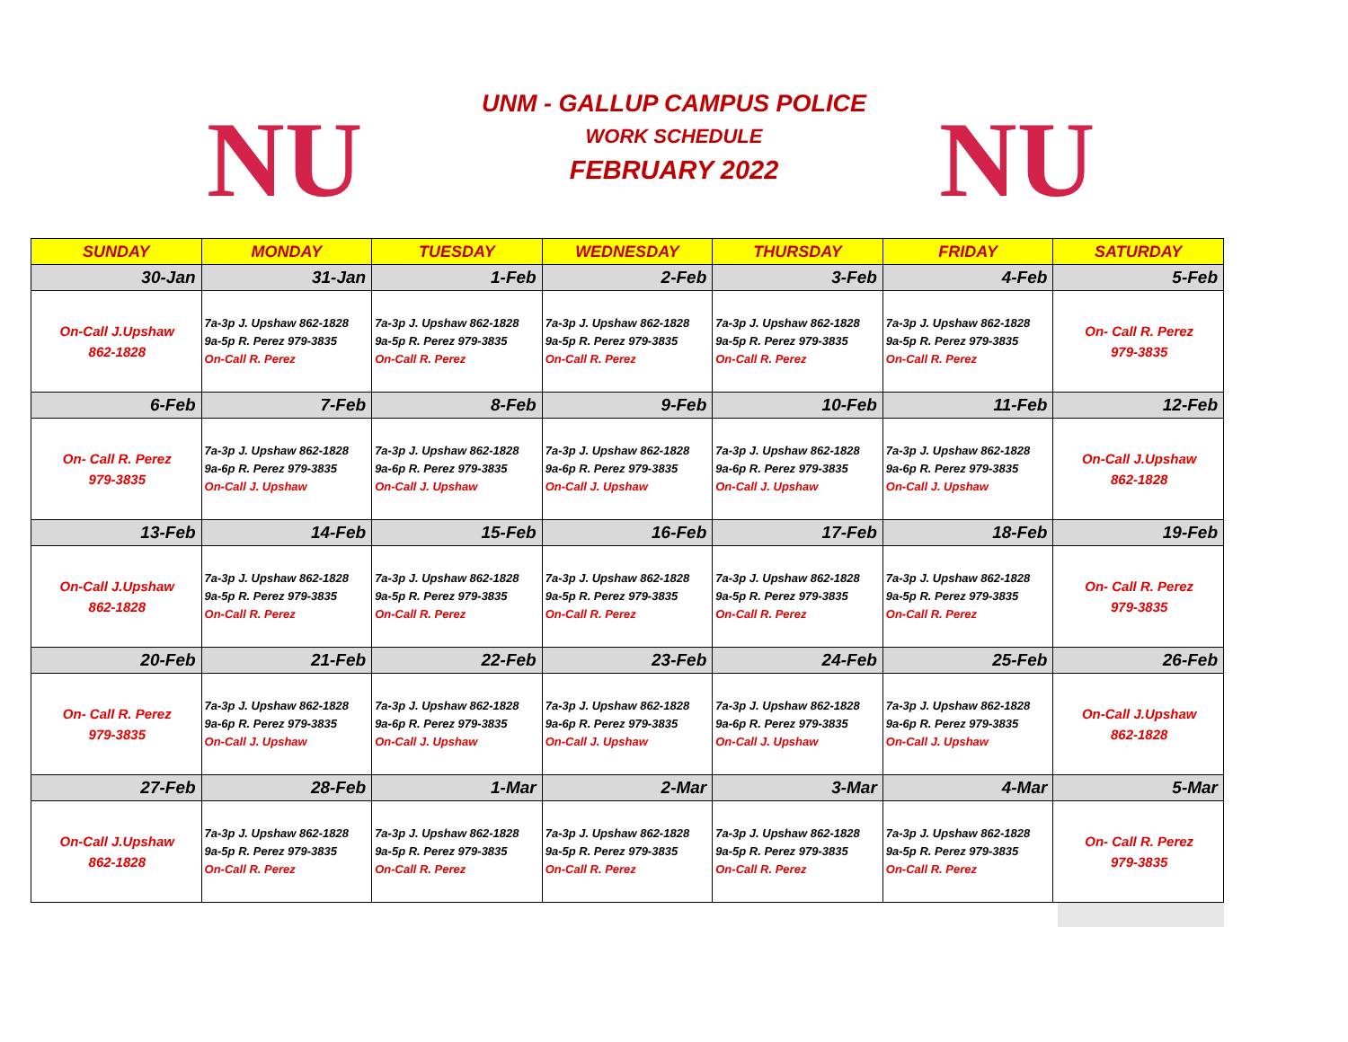NU NU
UNM - GALLUP CAMPUS POLICE
WORK SCHEDULE
FEBRUARY 2022
| SUNDAY | MONDAY | TUESDAY | WEDNESDAY | THURSDAY | FRIDAY | SATURDAY |
| --- | --- | --- | --- | --- | --- | --- |
| 30-Jan | 31-Jan | 1-Feb | 2-Feb | 3-Feb | 4-Feb | 5-Feb |
| On-Call J.Upshaw 862-1828 | 7a-3p J. Upshaw 862-1828 9a-5p R. Perez 979-3835 On-Call R. Perez | 7a-3p J. Upshaw 862-1828 9a-5p R. Perez 979-3835 On-Call R. Perez | 7a-3p J. Upshaw 862-1828 9a-5p R. Perez 979-3835 On-Call R. Perez | 7a-3p J. Upshaw 862-1828 9a-5p R. Perez 979-3835 On-Call R. Perez | 7a-3p J. Upshaw 862-1828 9a-5p R. Perez 979-3835 On-Call R. Perez | On- Call R. Perez 979-3835 |
| 6-Feb | 7-Feb | 8-Feb | 9-Feb | 10-Feb | 11-Feb | 12-Feb |
| On- Call R. Perez 979-3835 | 7a-3p J. Upshaw 862-1828 9a-6p R. Perez 979-3835 On-Call J. Upshaw | 7a-3p J. Upshaw 862-1828 9a-6p R. Perez 979-3835 On-Call J. Upshaw | 7a-3p J. Upshaw 862-1828 9a-6p R. Perez 979-3835 On-Call J. Upshaw | 7a-3p J. Upshaw 862-1828 9a-6p R. Perez 979-3835 On-Call J. Upshaw | 7a-3p J. Upshaw 862-1828 9a-6p R. Perez 979-3835 On-Call J. Upshaw | On-Call J.Upshaw 862-1828 |
| 13-Feb | 14-Feb | 15-Feb | 16-Feb | 17-Feb | 18-Feb | 19-Feb |
| On-Call J.Upshaw 862-1828 | 7a-3p J. Upshaw 862-1828 9a-5p R. Perez 979-3835 On-Call R. Perez | 7a-3p J. Upshaw 862-1828 9a-5p R. Perez 979-3835 On-Call R. Perez | 7a-3p J. Upshaw 862-1828 9a-5p R. Perez 979-3835 On-Call R. Perez | 7a-3p J. Upshaw 862-1828 9a-5p R. Perez 979-3835 On-Call R. Perez | 7a-3p J. Upshaw 862-1828 9a-5p R. Perez 979-3835 On-Call R. Perez | On- Call R. Perez 979-3835 |
| 20-Feb | 21-Feb | 22-Feb | 23-Feb | 24-Feb | 25-Feb | 26-Feb |
| On- Call R. Perez 979-3835 | 7a-3p J. Upshaw 862-1828 9a-6p R. Perez 979-3835 On-Call J. Upshaw | 7a-3p J. Upshaw 862-1828 9a-6p R. Perez 979-3835 On-Call J. Upshaw | 7a-3p J. Upshaw 862-1828 9a-6p R. Perez 979-3835 On-Call J. Upshaw | 7a-3p J. Upshaw 862-1828 9a-6p R. Perez 979-3835 On-Call J. Upshaw | 7a-3p J. Upshaw 862-1828 9a-6p R. Perez 979-3835 On-Call J. Upshaw | On-Call J.Upshaw 862-1828 |
| 27-Feb | 28-Feb | 1-Mar | 2-Mar | 3-Mar | 4-Mar | 5-Mar |
| On-Call J.Upshaw 862-1828 | 7a-3p J. Upshaw 862-1828 9a-5p R. Perez 979-3835 On-Call R. Perez | 7a-3p J. Upshaw 862-1828 9a-5p R. Perez 979-3835 On-Call R. Perez | 7a-3p J. Upshaw 862-1828 9a-5p R. Perez 979-3835 On-Call R. Perez | 7a-3p J. Upshaw 862-1828 9a-5p R. Perez 979-3835 On-Call R. Perez | 7a-3p J. Upshaw 862-1828 9a-5p R. Perez 979-3835 On-Call R. Perez | On- Call R. Perez 979-3835 |